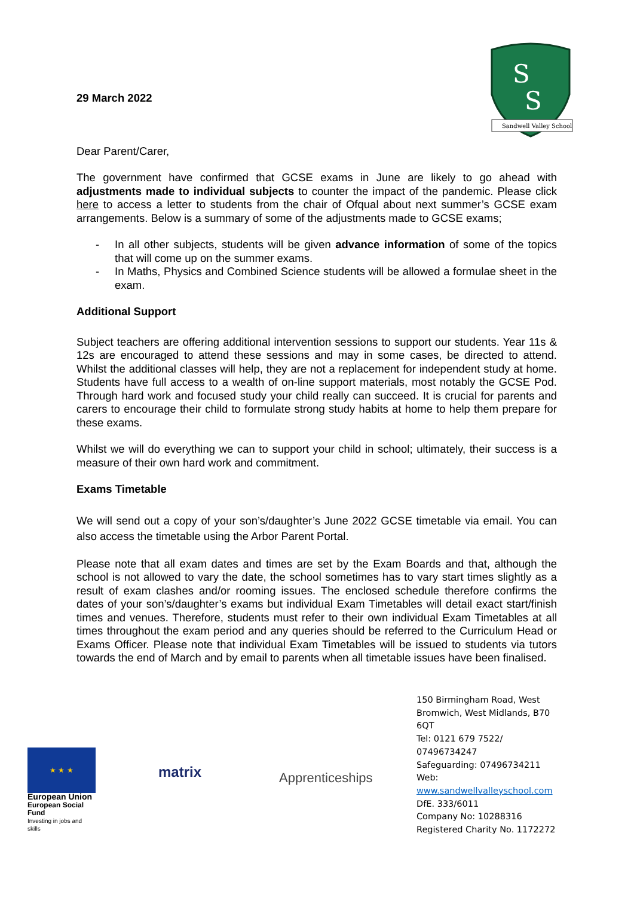S
S
Sandwell Valley School
29 March 2022
Dear Parent/Carer,
The government have confirmed that GCSE exams in June are likely to go ahead with adjustments made to individual subjects to counter the impact of the pandemic. Please click here to access a letter to students from the chair of Ofqual about next summer’s GCSE exam arrangements. Below is a summary of some of the adjustments made to GCSE exams;
- In all other subjects, students will be given advance information of some of the topics that will come up on the summer exams.
- In Maths, Physics and Combined Science students will be allowed a formulae sheet in the exam.
Additional Support
Subject teachers are offering additional intervention sessions to support our students. Year 11s & 12s are encouraged to attend these sessions and may in some cases, be directed to attend. Whilst the additional classes will help, they are not a replacement for independent study at home. Students have full access to a wealth of on-line support materials, most notably the GCSE Pod. Through hard work and focused study your child really can succeed. It is crucial for parents and carers to encourage their child to formulate strong study habits at home to help them prepare for these exams.
Whilst we will do everything we can to support your child in school; ultimately, their success is a measure of their own hard work and commitment.
Exams Timetable
We will send out a copy of your son’s/daughter’s June 2022 GCSE timetable via email. You can also access the timetable using the Arbor Parent Portal.
Please note that all exam dates and times are set by the Exam Boards and that, although the school is not allowed to vary the date, the school sometimes has to vary start times slightly as a result of exam clashes and/or rooming issues. The enclosed schedule therefore confirms the dates of your son’s/daughter’s exams but individual Exam Timetables will detail exact start/finish times and venues. Therefore, students must refer to their own individual Exam Timetables at all times throughout the exam period and any queries should be referred to the Curriculum Head or Exams Officer. Please note that individual Exam Timetables will be issued to students via tutors towards the end of March and by email to parents when all timetable issues have been finalised.
★ ★ ★
European Union
European Social Fund
Investing in jobs and skills
matrix Apprenticeships
150 Birmingham Road, West Bromwich, West Midlands, B70 6QT
Tel: 0121 679 7522/ 07496734247
Safeguarding: 07496734211
Web:
www.sandwellvalleyschool.com
DfE. 333/6011
Company No: 10288316
Registered Charity No. 1172272